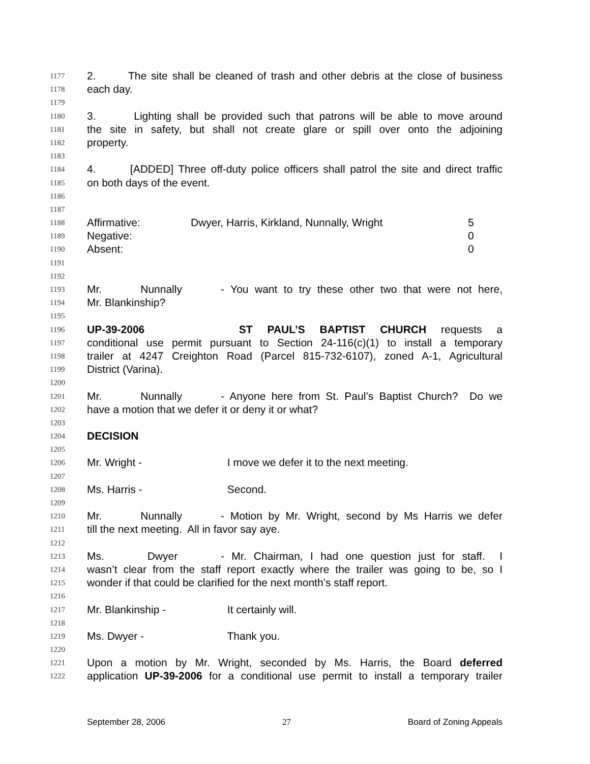1177 2. The site shall be cleaned of trash and other debris at the close of business
1178 each day.
1179
1180 3. Lighting shall be provided such that patrons will be able to move around
1181 the site in safety, but shall not create glare or spill over onto the adjoining
1182 property.
1183
1184 4. [ADDED] Three off-duty police officers shall patrol the site and direct traffic
1185 on both days of the event.
1186
1187
1188 Affirmative: Dwyer, Harris, Kirkland, Nunnally, Wright 5
1189 Negative: 0
1190 Absent: 0
1191
1192
1193 Mr. Nunnally - You want to try these other two that were not here,
1194 Mr. Blankinship?
1195
1196 UP-39-2006 ST PAUL’S BAPTIST CHURCH requests a
1197 conditional use permit pursuant to Section 24-116(c)(1) to install a temporary
1198 trailer at 4247 Creighton Road (Parcel 815-732-6107), zoned A-1, Agricultural
1199 District (Varina).
1200
1201 Mr. Nunnally - Anyone here from St. Paul’s Baptist Church? Do we
1202 have a motion that we defer it or deny it or what?
1203
1204 DECISION
1205
1206 Mr. Wright - I move we defer it to the next meeting.
1207
1208 Ms. Harris - Second.
1209
1210 Mr. Nunnally - Motion by Mr. Wright, second by Ms Harris we defer
1211 till the next meeting. All in favor say aye.
1212
1213 Ms. Dwyer - Mr. Chairman, I had one question just for staff. I
1214 wasn’t clear from the staff report exactly where the trailer was going to be, so I
1215 wonder if that could be clarified for the next month’s staff report.
1216
1217 Mr. Blankinship - It certainly will.
1218
1219 Ms. Dwyer - Thank you.
1220
1221 Upon a motion by Mr. Wright, seconded by Ms. Harris, the Board deferred
1222 application UP-39-2006 for a conditional use permit to install a temporary trailer
September 28, 2006 27 Board of Zoning Appeals